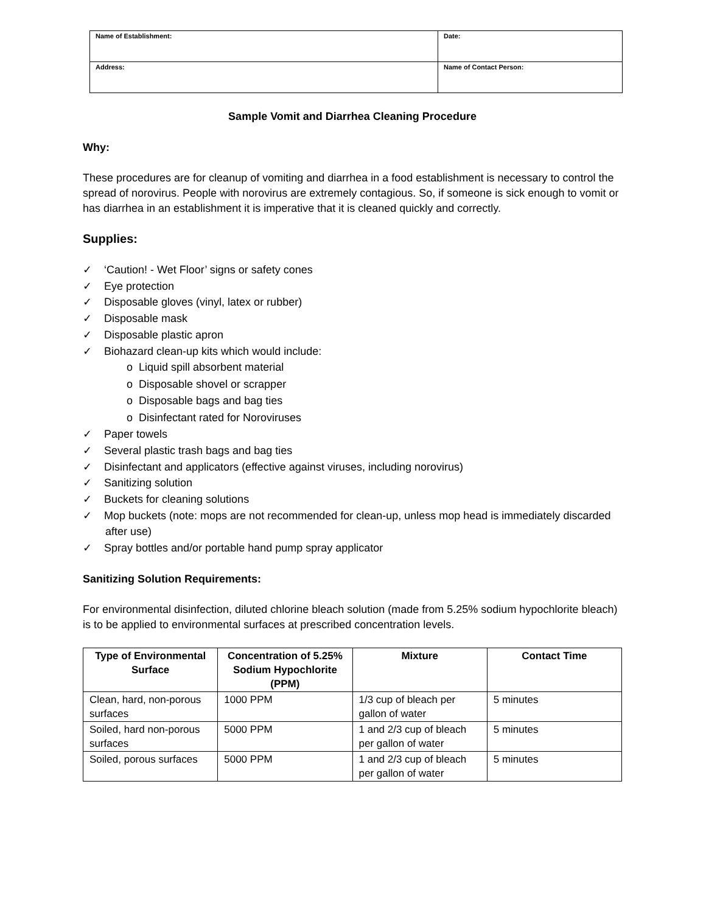| Name of Establishment: | Date: |
| Address: | Name of Contact Person: |
Sample Vomit and Diarrhea Cleaning Procedure
Why:
These procedures are for cleanup of vomiting and diarrhea in a food establishment is necessary to control the spread of norovirus. People with norovirus are extremely contagious. So, if someone is sick enough to vomit or has diarrhea in an establishment it is imperative that it is cleaned quickly and correctly.
Supplies:
✓ ‘Caution! - Wet Floor’ signs or safety cones
✓ Eye protection
✓ Disposable gloves (vinyl, latex or rubber)
✓ Disposable mask
✓ Disposable plastic apron
✓ Biohazard clean-up kits which would include:
o Liquid spill absorbent material
o Disposable shovel or scrapper
o Disposable bags and bag ties
o Disinfectant rated for Noroviruses
✓ Paper towels
✓ Several plastic trash bags and bag ties
✓ Disinfectant and applicators (effective against viruses, including norovirus)
✓ Sanitizing solution
✓ Buckets for cleaning solutions
✓ Mop buckets (note: mops are not recommended for clean-up, unless mop head is immediately discarded after use)
✓ Spray bottles and/or portable hand pump spray applicator
Sanitizing Solution Requirements:
For environmental disinfection, diluted chlorine bleach solution (made from 5.25% sodium hypochlorite bleach) is to be applied to environmental surfaces at prescribed concentration levels.
| Type of Environmental Surface | Concentration of 5.25% Sodium Hypochlorite (PPM) | Mixture | Contact Time |
| --- | --- | --- | --- |
| Clean, hard, non-porous surfaces | 1000 PPM | 1/3 cup of bleach per gallon of water | 5 minutes |
| Soiled, hard non-porous surfaces | 5000 PPM | 1 and 2/3 cup of bleach per gallon of water | 5 minutes |
| Soiled, porous surfaces | 5000 PPM | 1 and 2/3 cup of bleach per gallon of water | 5 minutes |